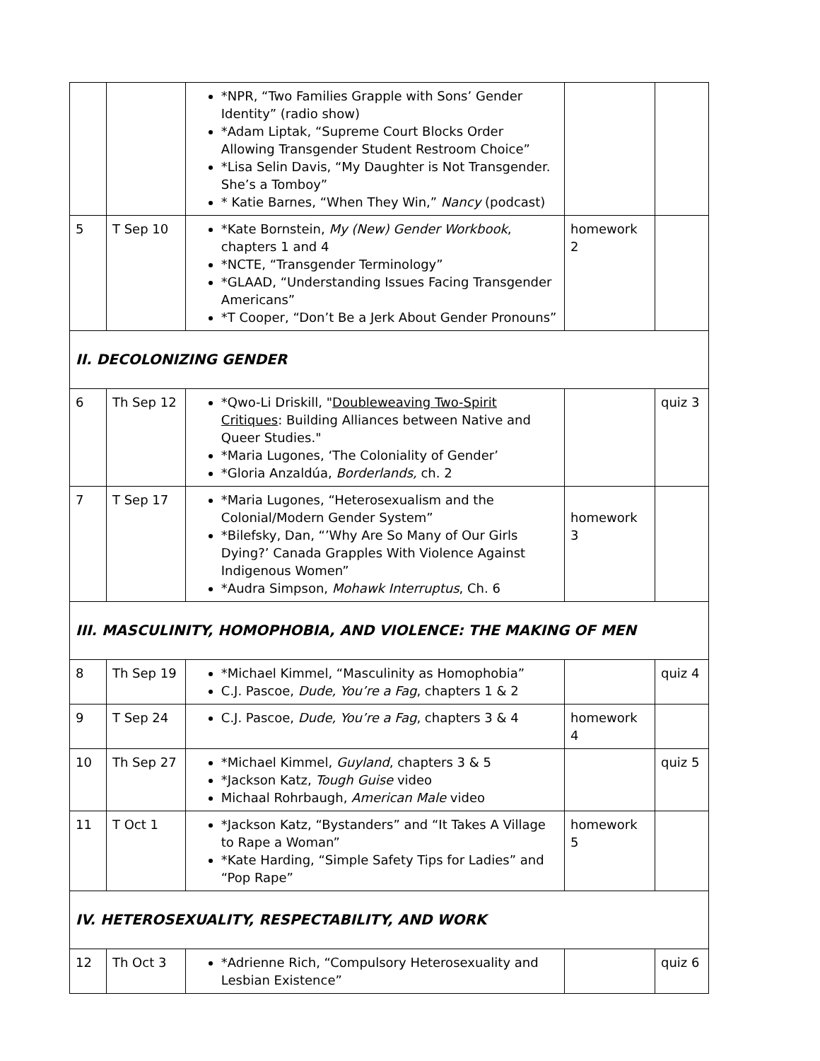| | | *NPR, “Two Families Grapple with Sons’ Gender Identity” (radio show) *Adam Liptak, “Supreme Court Blocks Order Allowing Transgender Student Restroom Choice” *Lisa Selin Davis, “My Daughter is Not Transgender. She’s a Tomboy” * Katie Barnes, “When They Win,” Nancy (podcast) | | |
| 5 | T Sep 10 | *Kate Bornstein, My (New) Gender Workbook , chapters 1 and 4 *NCTE, “Transgender Terminology” *GLAAD, “Understanding Issues Facing Transgender Americans” *T Cooper, “Don’t Be a Jerk About Gender Pronouns” | homework 2 | |
| II. DECOLONIZING GENDER | | | | |
| 6 | Th Sep 12 | *Qwo-Li Driskill, " Doubleweaving Two-Spirit Critiques : Building Alliances between Native and Queer Studies." *Maria Lugones, ‘The Coloniality of Gender’ *Gloria Anzaldúa, Borderlands, ch. 2 | | quiz 3 |
| 7 | T Sep 17 | *Maria Lugones, “Heterosexualism and the Colonial/Modern Gender System” *Bilefsky, Dan, “’Why Are So Many of Our Girls Dying?’ Canada Grapples With Violence Against Indigenous Women” *Audra Simpson, Mohawk Interruptus , Ch. 6 | homework 3 | |
| III. MASCULINITY, HOMOPHOBIA, AND VIOLENCE: THE MAKING OF MEN | | | | |
| 8 | Th Sep 19 | *Michael Kimmel, “Masculinity as Homophobia” C.J. Pascoe, Dude, You’re a Fag , chapters 1 & 2 | | quiz 4 |
| 9 | T Sep 24 | C.J. Pascoe, Dude, You’re a Fag , chapters 3 & 4 | homework 4 | |
| 10 | Th Sep 27 | *Michael Kimmel, Guyland , chapters 3 & 5 *Jackson Katz, Tough Guise video Michaal Rohrbaugh, American Male video | | quiz 5 |
| 11 | T Oct 1 | *Jackson Katz, “Bystanders” and “It Takes A Village to Rape a Woman” *Kate Harding, “Simple Safety Tips for Ladies” and “Pop Rape” | homework 5 | |
| IV. HETEROSEXUALITY, RESPECTABILITY, AND WORK | | | | |
| 12 | Th Oct 3 | *Adrienne Rich, “Compulsory Heterosexuality and Lesbian Existence” | | quiz 6 |